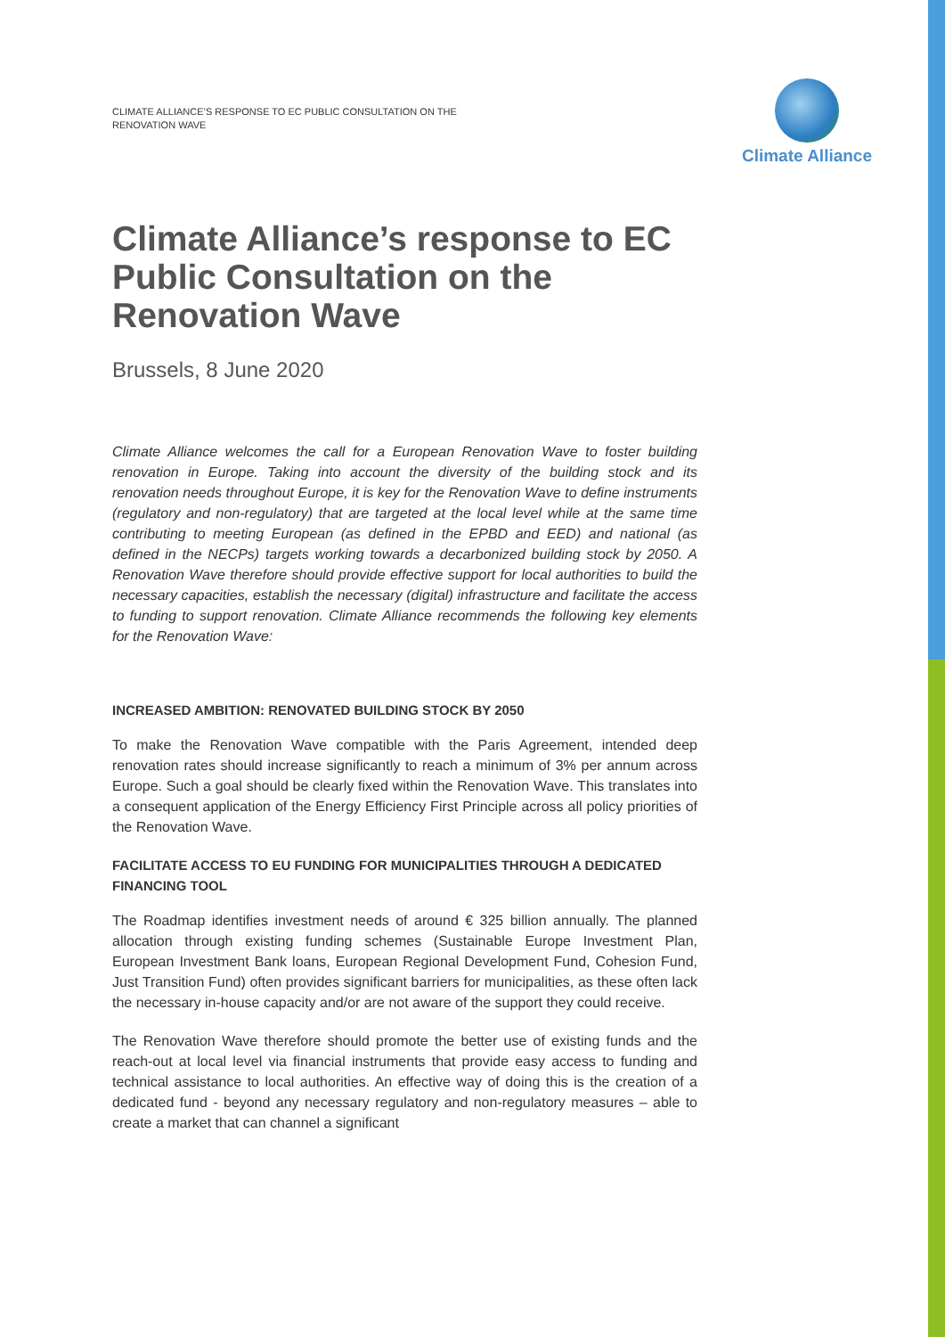CLIMATE ALLIANCE’S RESPONSE TO EC PUBLIC CONSULTATION ON THE RENOVATION WAVE
Climate Alliance
Climate Alliance’s response to EC Public Consultation on the Renovation Wave
Brussels, 8 June 2020
Climate Alliance welcomes the call for a European Renovation Wave to foster building renovation in Europe. Taking into account the diversity of the building stock and its renovation needs throughout Europe, it is key for the Renovation Wave to define instruments (regulatory and non-regulatory) that are targeted at the local level while at the same time contributing to meeting European (as defined in the EPBD and EED) and national (as defined in the NECPs) targets working towards a decarbonized building stock by 2050. A Renovation Wave therefore should provide effective support for local authorities to build the necessary capacities, establish the necessary (digital) infrastructure and facilitate the access to funding to support renovation. Climate Alliance recommends the following key elements for the Renovation Wave:
INCREASED AMBITION: RENOVATED BUILDING STOCK BY 2050
To make the Renovation Wave compatible with the Paris Agreement, intended deep renovation rates should increase significantly to reach a minimum of 3% per annum across Europe. Such a goal should be clearly fixed within the Renovation Wave. This translates into a consequent application of the Energy Efficiency First Principle across all policy priorities of the Renovation Wave.
FACILITATE ACCESS TO EU FUNDING FOR MUNICIPALITIES THROUGH A DEDICATED FINANCING TOOL
The Roadmap identifies investment needs of around € 325 billion annually. The planned allocation through existing funding schemes (Sustainable Europe Investment Plan, European Investment Bank loans, European Regional Development Fund, Cohesion Fund, Just Transition Fund) often provides significant barriers for municipalities, as these often lack the necessary in-house capacity and/or are not aware of the support they could receive.
The Renovation Wave therefore should promote the better use of existing funds and the reach-out at local level via financial instruments that provide easy access to funding and technical assistance to local authorities. An effective way of doing this is the creation of a dedicated fund - beyond any necessary regulatory and non-regulatory measures – able to create a market that can channel a significant